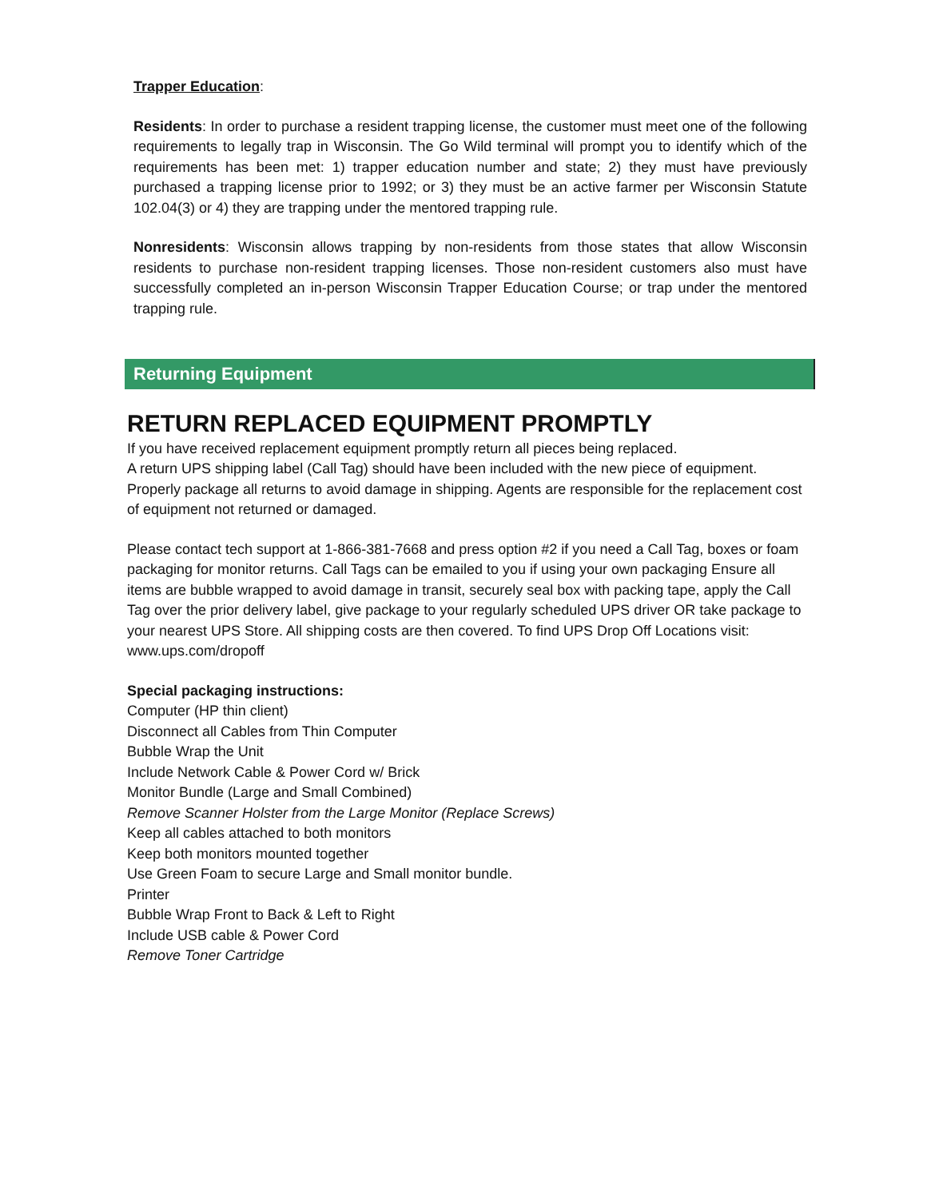Trapper Education:
Residents: In order to purchase a resident trapping license, the customer must meet one of the following requirements to legally trap in Wisconsin. The Go Wild terminal will prompt you to identify which of the requirements has been met: 1) trapper education number and state; 2) they must have previously purchased a trapping license prior to 1992; or 3) they must be an active farmer per Wisconsin Statute 102.04(3) or 4) they are trapping under the mentored trapping rule.
Nonresidents: Wisconsin allows trapping by non-residents from those states that allow Wisconsin residents to purchase non-resident trapping licenses. Those non-resident customers also must have successfully completed an in-person Wisconsin Trapper Education Course; or trap under the mentored trapping rule.
Returning Equipment
RETURN REPLACED EQUIPMENT PROMPTLY
If you have received replacement equipment promptly return all pieces being replaced.
A return UPS shipping label (Call Tag) should have been included with the new piece of equipment. Properly package all returns to avoid damage in shipping. Agents are responsible for the replacement cost of equipment not returned or damaged.
Please contact tech support at 1-866-381-7668 and press option #2 if you need a Call Tag, boxes or foam packaging for monitor returns. Call Tags can be emailed to you if using your own packaging Ensure all items are bubble wrapped to avoid damage in transit, securely seal box with packing tape, apply the Call Tag over the prior delivery label, give package to your regularly scheduled UPS driver OR take package to your nearest UPS Store. All shipping costs are then covered. To find UPS Drop Off Locations visit: www.ups.com/dropoff
Special packaging instructions:
Computer (HP thin client)
Disconnect all Cables from Thin Computer
Bubble Wrap the Unit
Include Network Cable & Power Cord w/ Brick
Monitor Bundle (Large and Small Combined)
Remove Scanner Holster from the Large Monitor (Replace Screws)
Keep all cables attached to both monitors
Keep both monitors mounted together
Use Green Foam to secure Large and Small monitor bundle.
Printer
Bubble Wrap Front to Back & Left to Right
Include USB cable & Power Cord
Remove Toner Cartridge